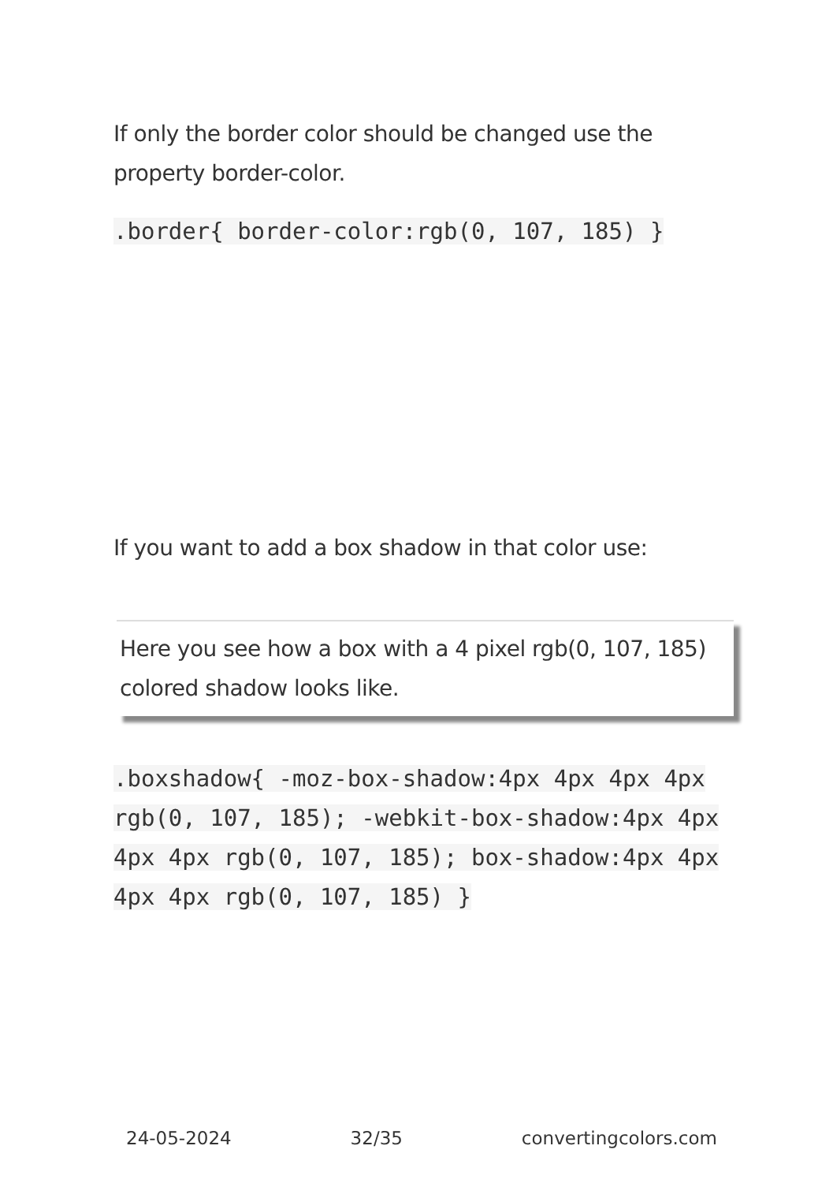If only the border color should be changed use the property border-color.
.border{ border-color:rgb(0, 107, 185) }
If you want to add a box shadow in that color use:
Here you see how a box with a 4 pixel rgb(0, 107, 185) colored shadow looks like.
.boxshadow{ -moz-box-shadow:4px 4px 4px 4px rgb(0, 107, 185); -webkit-box-shadow:4px 4px 4px 4px rgb(0, 107, 185); box-shadow:4px 4px 4px 4px rgb(0, 107, 185) }
24-05-2024 32/35 convertingcolors.com